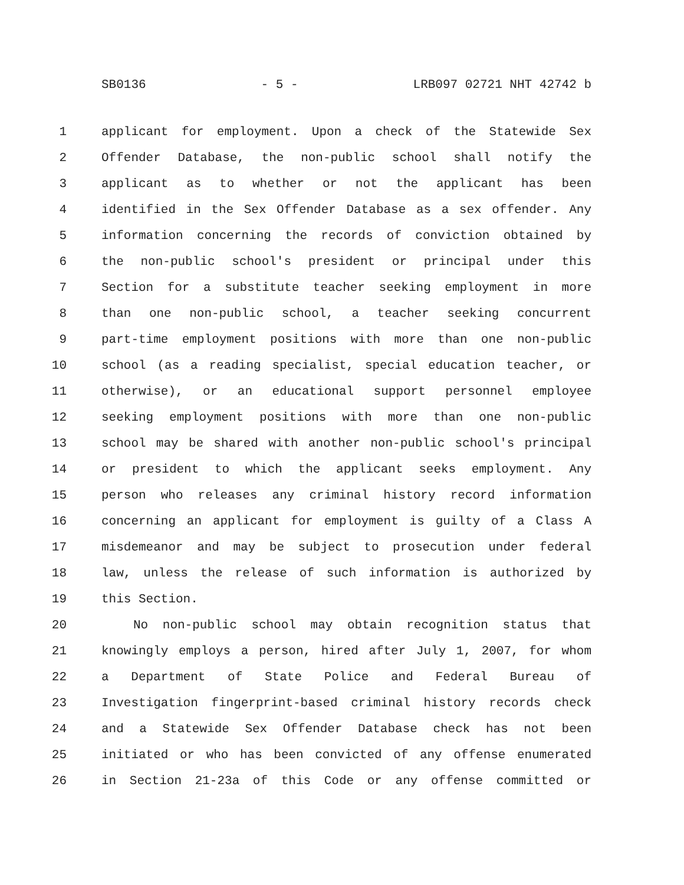SB0136 - 5 - LRB097 02721 NHT 42742 b
1 applicant for employment. Upon a check of the Statewide Sex
2 Offender Database, the non-public school shall notify the
3 applicant as to whether or not the applicant has been
4 identified in the Sex Offender Database as a sex offender. Any
5 information concerning the records of conviction obtained by
6 the non-public school's president or principal under this
7 Section for a substitute teacher seeking employment in more
8 than one non-public school, a teacher seeking concurrent
9 part-time employment positions with more than one non-public
10 school (as a reading specialist, special education teacher, or
11 otherwise), or an educational support personnel employee
12 seeking employment positions with more than one non-public
13 school may be shared with another non-public school's principal
14 or president to which the applicant seeks employment. Any
15 person who releases any criminal history record information
16 concerning an applicant for employment is guilty of a Class A
17 misdemeanor and may be subject to prosecution under federal
18 law, unless the release of such information is authorized by
19 this Section.
20 No non-public school may obtain recognition status that
21 knowingly employs a person, hired after July 1, 2007, for whom
22 a Department of State Police and Federal Bureau of
23 Investigation fingerprint-based criminal history records check
24 and a Statewide Sex Offender Database check has not been
25 initiated or who has been convicted of any offense enumerated
26 in Section 21-23a of this Code or any offense committed or